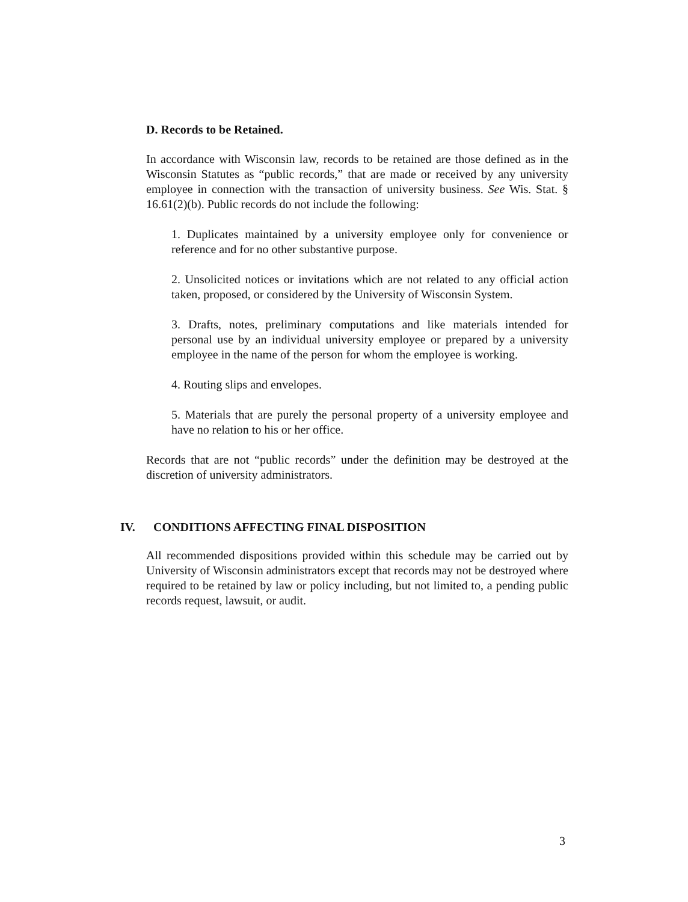D. Records to be Retained.
In accordance with Wisconsin law, records to be retained are those defined as in the Wisconsin Statutes as “public records,” that are made or received by any university employee in connection with the transaction of university business. See Wis. Stat. § 16.61(2)(b). Public records do not include the following:
1. Duplicates maintained by a university employee only for convenience or reference and for no other substantive purpose.
2. Unsolicited notices or invitations which are not related to any official action taken, proposed, or considered by the University of Wisconsin System.
3. Drafts, notes, preliminary computations and like materials intended for personal use by an individual university employee or prepared by a university employee in the name of the person for whom the employee is working.
4. Routing slips and envelopes.
5. Materials that are purely the personal property of a university employee and have no relation to his or her office.
Records that are not “public records” under the definition may be destroyed at the discretion of university administrators.
IV. CONDITIONS AFFECTING FINAL DISPOSITION
All recommended dispositions provided within this schedule may be carried out by University of Wisconsin administrators except that records may not be destroyed where required to be retained by law or policy including, but not limited to, a pending public records request, lawsuit, or audit.
3